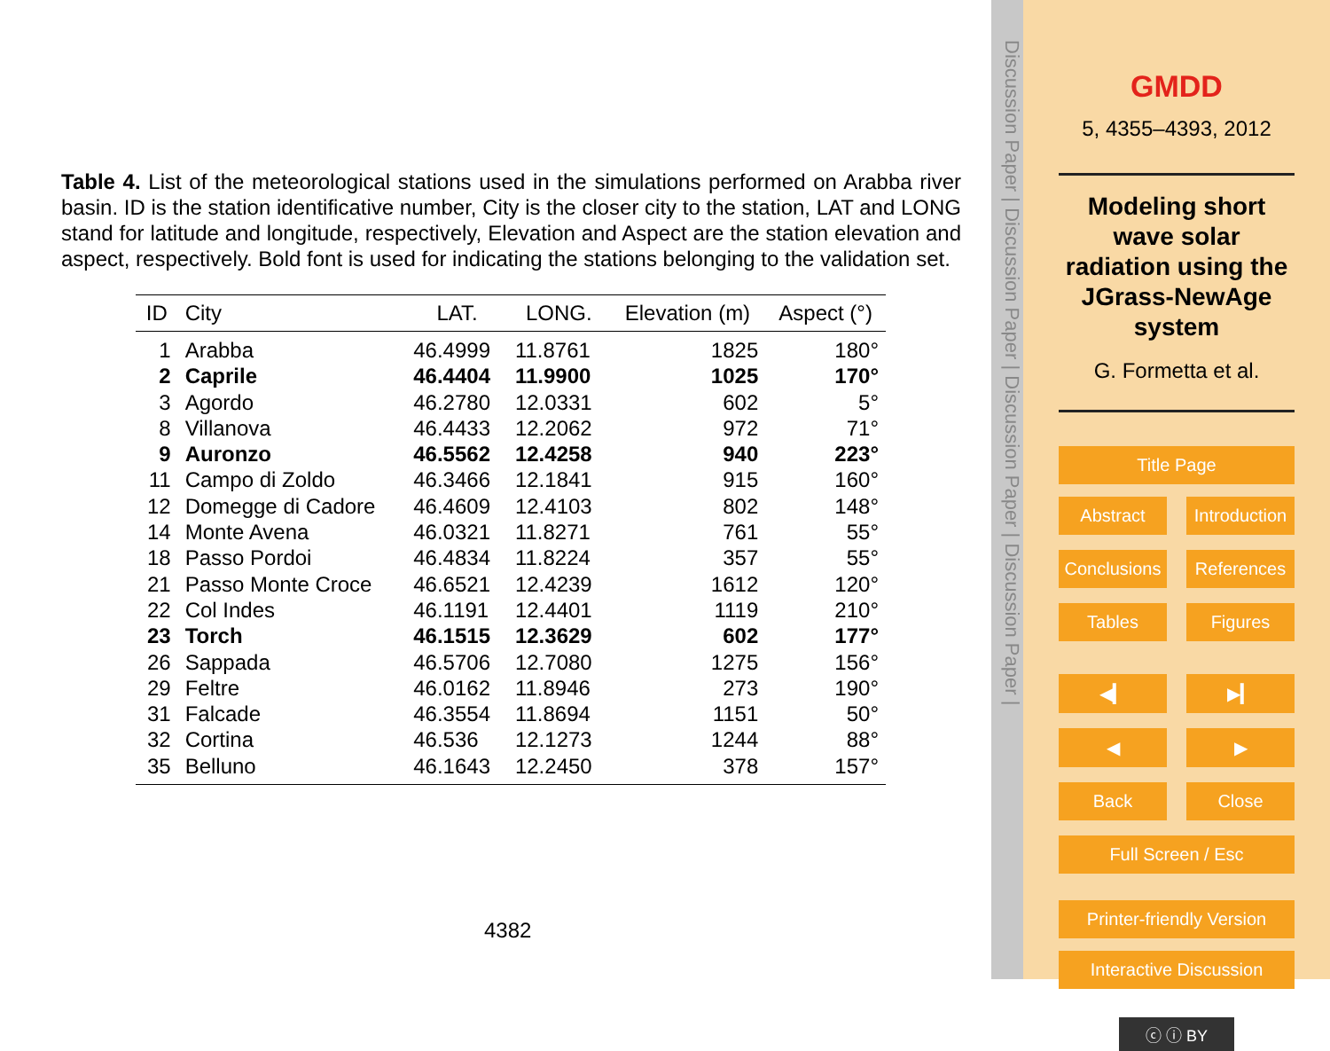Table 4. List of the meteorological stations used in the simulations performed on Arabba river basin. ID is the station identificative number, City is the closer city to the station, LAT and LONG stand for latitude and longitude, respectively, Elevation and Aspect are the station elevation and aspect, respectively. Bold font is used for indicating the stations belonging to the validation set.
| ID | City | LAT. | LONG. | Elevation (m) | Aspect (°) |
| --- | --- | --- | --- | --- | --- |
| 1 | Arabba | 46.4999 | 11.8761 | 1825 | 180° |
| 2 | Caprile | 46.4404 | 11.9900 | 1025 | 170° |
| 3 | Agordo | 46.2780 | 12.0331 | 602 | 5° |
| 8 | Villanova | 46.4433 | 12.2062 | 972 | 71° |
| 9 | Auronzo | 46.5562 | 12.4258 | 940 | 223° |
| 11 | Campo di Zoldo | 46.3466 | 12.1841 | 915 | 160° |
| 12 | Domegge di Cadore | 46.4609 | 12.4103 | 802 | 148° |
| 14 | Monte Avena | 46.0321 | 11.8271 | 761 | 55° |
| 18 | Passo Pordoi | 46.4834 | 11.8224 | 357 | 55° |
| 21 | Passo Monte Croce | 46.6521 | 12.4239 | 1612 | 120° |
| 22 | Col Indes | 46.1191 | 12.4401 | 1119 | 210° |
| 23 | Torch | 46.1515 | 12.3629 | 602 | 177° |
| 26 | Sappada | 46.5706 | 12.7080 | 1275 | 156° |
| 29 | Feltre | 46.0162 | 11.8946 | 273 | 190° |
| 31 | Falcade | 46.3554 | 11.8694 | 1151 | 50° |
| 32 | Cortina | 46.536 | 12.1273 | 1244 | 88° |
| 35 | Belluno | 46.1643 | 12.2450 | 378 | 157° |
4382
Discussion Paper | Discussion Paper | Discussion Paper | Discussion Paper |
GMDD
5, 4355–4393, 2012
Modeling short wave solar radiation using the JGrass-NewAge system
G. Formetta et al.
Title Page
Abstract Introduction
Conclusions References
Tables Figures
◀▎ ▶▎
◀ ▶
Back Close
Full Screen / Esc
Printer-friendly Version
Interactive Discussion
ⓒ ⓘ BY